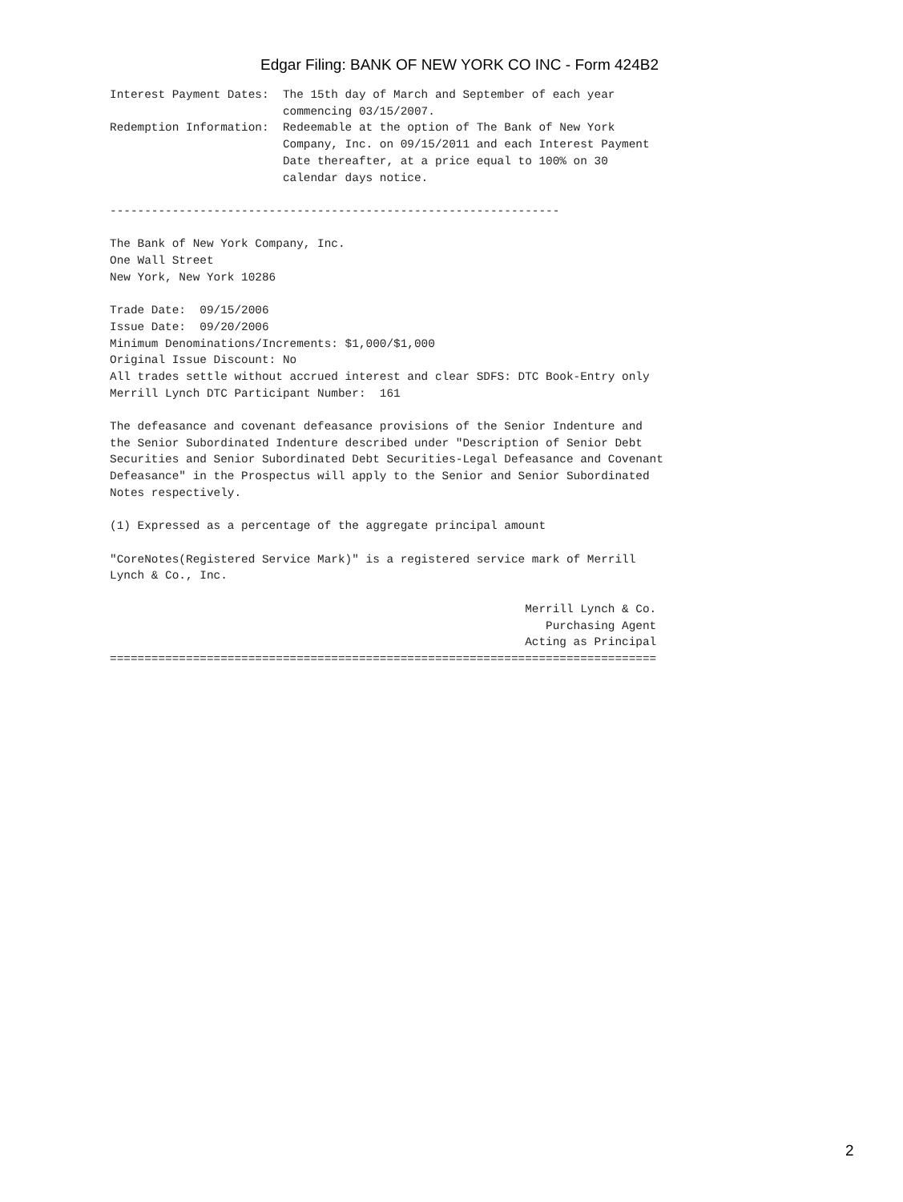Edgar Filing: BANK OF NEW YORK CO INC - Form 424B2
Interest Payment Dates:  The 15th day of March and September of each year
                         commencing 03/15/2007.
Redemption Information:  Redeemable at the option of The Bank of New York
                         Company, Inc. on 09/15/2011 and each Interest Payment
                         Date thereafter, at a price equal to 100% on 30
                         calendar days notice.

-----------------------------------------------------------------

The Bank of New York Company, Inc.
One Wall Street
New York, New York 10286

Trade Date:  09/15/2006
Issue Date:  09/20/2006
Minimum Denominations/Increments: $1,000/$1,000
Original Issue Discount: No
All trades settle without accrued interest and clear SDFS: DTC Book-Entry only
Merrill Lynch DTC Participant Number:  161

The defeasance and covenant defeasance provisions of the Senior Indenture and
the Senior Subordinated Indenture described under "Description of Senior Debt
Securities and Senior Subordinated Debt Securities-Legal Defeasance and Covenant
Defeasance" in the Prospectus will apply to the Senior and Senior Subordinated
Notes respectively.

(1) Expressed as a percentage of the aggregate principal amount

"CoreNotes(Registered Service Mark)" is a registered service mark of Merrill
Lynch & Co., Inc.

                                                            Merrill Lynch & Co.
                                                               Purchasing Agent
                                                            Acting as Principal
===============================================================================
2